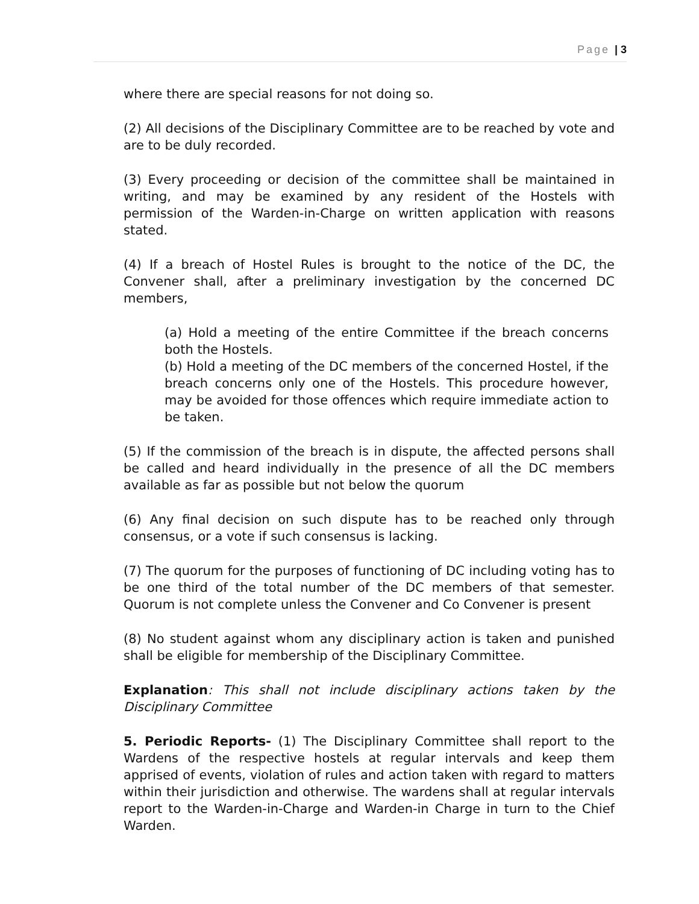Page | 3
where there are special reasons for not doing so.
(2) All decisions of the Disciplinary Committee are to be reached by vote and are to be duly recorded.
(3) Every proceeding or decision of the committee shall be maintained in writing, and may be examined by any resident of the Hostels with permission of the Warden-in-Charge on written application with reasons stated.
(4) If a breach of Hostel Rules is brought to the notice of the DC, the Convener shall, after a preliminary investigation by the concerned DC members,
(a) Hold a meeting of the entire Committee if the breach concerns both the Hostels.
(b) Hold a meeting of the DC members of the concerned Hostel, if the breach concerns only one of the Hostels. This procedure however, may be avoided for those offences which require immediate action to be taken.
(5) If the commission of the breach is in dispute, the affected persons shall be called and heard individually in the presence of all the DC members available as far as possible but not below the quorum
(6) Any final decision on such dispute has to be reached only through consensus, or a vote if such consensus is lacking.
(7) The quorum for the purposes of functioning of DC including voting has to be one third of the total number of the DC members of that semester. Quorum is not complete unless the Convener and Co Convener is present
(8) No student against whom any disciplinary action is taken and punished shall be eligible for membership of the Disciplinary Committee.
Explanation: This shall not include disciplinary actions taken by the Disciplinary Committee
5. Periodic Reports- (1) The Disciplinary Committee shall report to the Wardens of the respective hostels at regular intervals and keep them apprised of events, violation of rules and action taken with regard to matters within their jurisdiction and otherwise. The wardens shall at regular intervals report to the Warden-in-Charge and Warden-in Charge in turn to the Chief Warden.